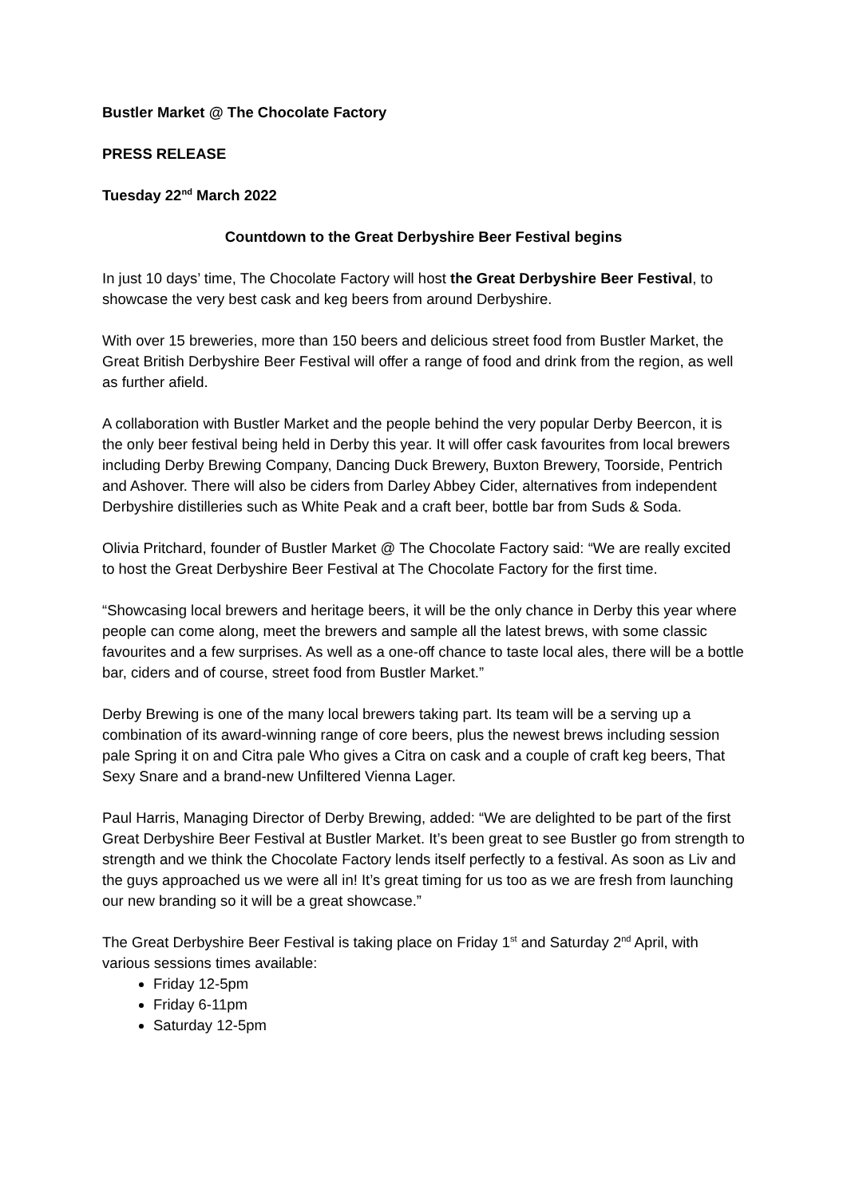Bustler Market @ The Chocolate Factory
PRESS RELEASE
Tuesday 22<sup>nd</sup> March 2022
Countdown to the Great Derbyshire Beer Festival begins
In just 10 days’ time, The Chocolate Factory will host the Great Derbyshire Beer Festival, to showcase the very best cask and keg beers from around Derbyshire.
With over 15 breweries, more than 150 beers and delicious street food from Bustler Market, the Great British Derbyshire Beer Festival will offer a range of food and drink from the region, as well as further afield.
A collaboration with Bustler Market and the people behind the very popular Derby Beercon, it is the only beer festival being held in Derby this year. It will offer cask favourites from local brewers including Derby Brewing Company, Dancing Duck Brewery, Buxton Brewery, Toorside, Pentrich and Ashover. There will also be ciders from Darley Abbey Cider, alternatives from independent Derbyshire distilleries such as White Peak and a craft beer, bottle bar from Suds & Soda.
Olivia Pritchard, founder of Bustler Market @ The Chocolate Factory said: “We are really excited to host the Great Derbyshire Beer Festival at The Chocolate Factory for the first time.
“Showcasing local brewers and heritage beers, it will be the only chance in Derby this year where people can come along, meet the brewers and sample all the latest brews, with some classic favourites and a few surprises. As well as a one-off chance to taste local ales, there will be a bottle bar, ciders and of course, street food from Bustler Market.”
Derby Brewing is one of the many local brewers taking part. Its team will be a serving up a combination of its award-winning range of core beers, plus the newest brews including session pale Spring it on and Citra pale Who gives a Citra on cask and a couple of craft keg beers, That Sexy Snare and a brand-new Unfiltered Vienna Lager.
Paul Harris, Managing Director of Derby Brewing, added: “We are delighted to be part of the first Great Derbyshire Beer Festival at Bustler Market. It’s been great to see Bustler go from strength to strength and we think the Chocolate Factory lends itself perfectly to a festival. As soon as Liv and the guys approached us we were all in! It’s great timing for us too as we are fresh from launching our new branding so it will be a great showcase.”
The Great Derbyshire Beer Festival is taking place on Friday 1<sup>st</sup> and Saturday 2<sup>nd</sup> April, with various sessions times available:
Friday 12-5pm
Friday 6-11pm
Saturday 12-5pm